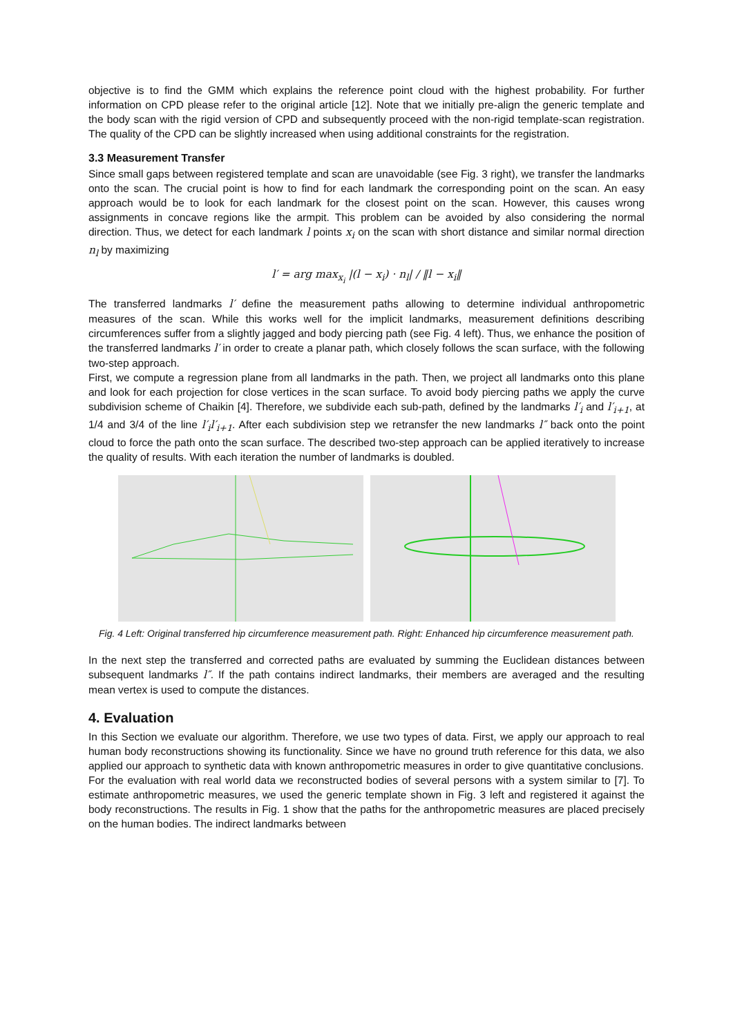objective is to find the GMM which explains the reference point cloud with the highest probability. For further information on CPD please refer to the original article [12]. Note that we initially pre-align the generic template and the body scan with the rigid version of CPD and subsequently proceed with the non-rigid template-scan registration. The quality of the CPD can be slightly increased when using additional constraints for the registration.
3.3 Measurement Transfer
Since small gaps between registered template and scan are unavoidable (see Fig. 3 right), we transfer the landmarks onto the scan. The crucial point is how to find for each landmark the corresponding point on the scan. An easy approach would be to look for each landmark for the closest point on the scan. However, this causes wrong assignments in concave regions like the armpit. This problem can be avoided by also considering the normal direction. Thus, we detect for each landmark l points x<sub>i</sub> on the scan with short distance and similar normal direction n<sub>l</sub> by maximizing
l′ = arg max<sub>x<sub>i</sub></sub> |(l − x<sub>i</sub>) · n<sub>l</sub>| / ‖l − x<sub>i</sub>‖
The transferred landmarks l′ define the measurement paths allowing to determine individual anthropometric measures of the scan. While this works well for the implicit landmarks, measurement definitions describing circumferences suffer from a slightly jagged and body piercing path (see Fig. 4 left). Thus, we enhance the position of the transferred landmarks l′ in order to create a planar path, which closely follows the scan surface, with the following two-step approach.
First, we compute a regression plane from all landmarks in the path. Then, we project all landmarks onto this plane and look for each projection for close vertices in the scan surface. To avoid body piercing paths we apply the curve subdivision scheme of Chaikin [4]. Therefore, we subdivide each sub-path, defined by the landmarks l′<sub>i</sub> and l′<sub>i+1</sub>, at 1/4 and 3/4 of the line l′<sub>i</sub>l′<sub>i+1</sub>. After each subdivision step we retransfer the new landmarks l″ back onto the point cloud to force the path onto the scan surface. The described two-step approach can be applied iteratively to increase the quality of results. With each iteration the number of landmarks is doubled.
Fig. 4 Left: Original transferred hip circumference measurement path. Right: Enhanced hip circumference measurement path.
In the next step the transferred and corrected paths are evaluated by summing the Euclidean distances between subsequent landmarks l″. If the path contains indirect landmarks, their members are averaged and the resulting mean vertex is used to compute the distances.
4. Evaluation
In this Section we evaluate our algorithm. Therefore, we use two types of data. First, we apply our approach to real human body reconstructions showing its functionality. Since we have no ground truth reference for this data, we also applied our approach to synthetic data with known anthropometric measures in order to give quantitative conclusions.
For the evaluation with real world data we reconstructed bodies of several persons with a system similar to [7]. To estimate anthropometric measures, we used the generic template shown in Fig. 3 left and registered it against the body reconstructions. The results in Fig. 1 show that the paths for the anthropometric measures are placed precisely on the human bodies. The indirect landmarks between